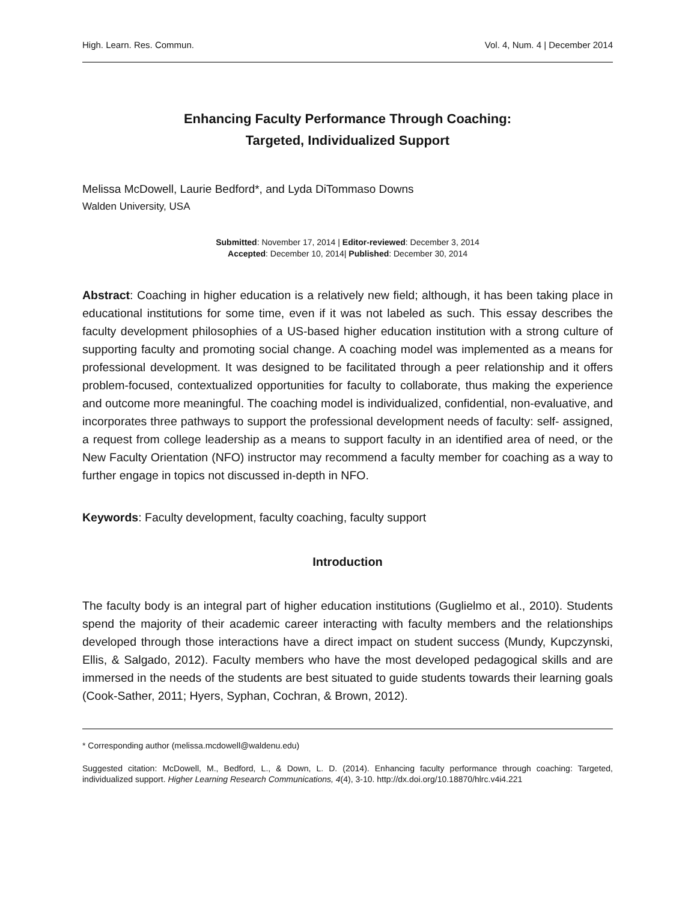High. Learn. Res. Commun. Vol. 4, Num. 4 | December 2014
Enhancing Faculty Performance Through Coaching:
Targeted, Individualized Support
Melissa McDowell, Laurie Bedford*, and Lyda DiTommaso Downs
Walden University, USA
Submitted: November 17, 2014 | Editor-reviewed: December 3, 2014
Accepted: December 10, 2014| Published: December 30, 2014
Abstract: Coaching in higher education is a relatively new field; although, it has been taking place in educational institutions for some time, even if it was not labeled as such. This essay describes the faculty development philosophies of a US-based higher education institution with a strong culture of supporting faculty and promoting social change. A coaching model was implemented as a means for professional development. It was designed to be facilitated through a peer relationship and it offers problem-focused, contextualized opportunities for faculty to collaborate, thus making the experience and outcome more meaningful. The coaching model is individualized, confidential, non-evaluative, and incorporates three pathways to support the professional development needs of faculty: self- assigned, a request from college leadership as a means to support faculty in an identified area of need, or the New Faculty Orientation (NFO) instructor may recommend a faculty member for coaching as a way to further engage in topics not discussed in-depth in NFO.
Keywords: Faculty development, faculty coaching, faculty support
Introduction
The faculty body is an integral part of higher education institutions (Guglielmo et al., 2010). Students spend the majority of their academic career interacting with faculty members and the relationships developed through those interactions have a direct impact on student success (Mundy, Kupczynski, Ellis, & Salgado, 2012). Faculty members who have the most developed pedagogical skills and are immersed in the needs of the students are best situated to guide students towards their learning goals (Cook-Sather, 2011; Hyers, Syphan, Cochran, & Brown, 2012).
* Corresponding author (melissa.mcdowell@waldenu.edu)
Suggested citation: McDowell, M., Bedford, L., & Down, L. D. (2014). Enhancing faculty performance through coaching: Targeted, individualized support. Higher Learning Research Communications, 4(4), 3-10. http://dx.doi.org/10.18870/hlrc.v4i4.221